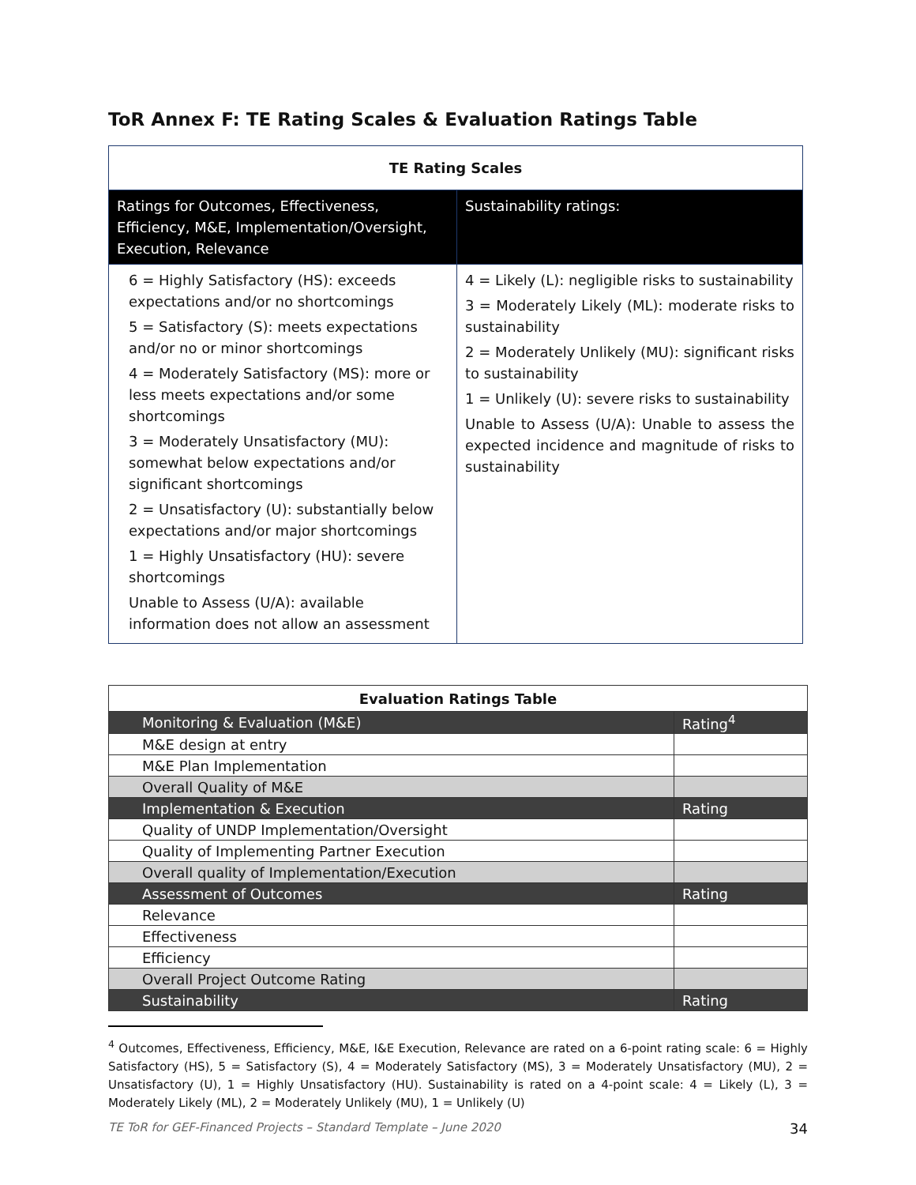ToR Annex F: TE Rating Scales & Evaluation Ratings Table
| TE Rating Scales | |
| Ratings for Outcomes, Effectiveness, Efficiency, M&E, Implementation/Oversight, Execution, Relevance | Sustainability ratings: |
| 6 = Highly Satisfactory (HS): exceeds expectations and/or no shortcomings 5 = Satisfactory (S): meets expectations and/or no or minor shortcomings 4 = Moderately Satisfactory (MS): more or less meets expectations and/or some shortcomings 3 = Moderately Unsatisfactory (MU): somewhat below expectations and/or significant shortcomings 2 = Unsatisfactory (U): substantially below expectations and/or major shortcomings 1 = Highly Unsatisfactory (HU): severe shortcomings Unable to Assess (U/A): available information does not allow an assessment | 4 = Likely (L): negligible risks to sustainability 3 = Moderately Likely (ML): moderate risks to sustainability 2 = Moderately Unlikely (MU): significant risks to sustainability 1 = Unlikely (U): severe risks to sustainability Unable to Assess (U/A): Unable to assess the expected incidence and magnitude of risks to sustainability |
| Evaluation Ratings Table | |
| Monitoring & Evaluation (M&E) | Rating<sup>4</sup> |
| M&E design at entry | |
| M&E Plan Implementation | |
| Overall Quality of M&E | |
| Implementation & Execution | Rating |
| Quality of UNDP Implementation/Oversight | |
| Quality of Implementing Partner Execution | |
| Overall quality of Implementation/Execution | |
| Assessment of Outcomes | Rating |
| Relevance | |
| Effectiveness | |
| Efficiency | |
| Overall Project Outcome Rating | |
| Sustainability | Rating |
<sup>4</sup> Outcomes, Effectiveness, Efficiency, M&E, I&E Execution, Relevance are rated on a 6-point rating scale: 6 = Highly Satisfactory (HS), 5 = Satisfactory (S), 4 = Moderately Satisfactory (MS), 3 = Moderately Unsatisfactory (MU), 2 = Unsatisfactory (U), 1 = Highly Unsatisfactory (HU). Sustainability is rated on a 4-point scale: 4 = Likely (L), 3 = Moderately Likely (ML), 2 = Moderately Unlikely (MU), 1 = Unlikely (U)
TE ToR for GEF-Financed Projects – Standard Template – June 2020 34